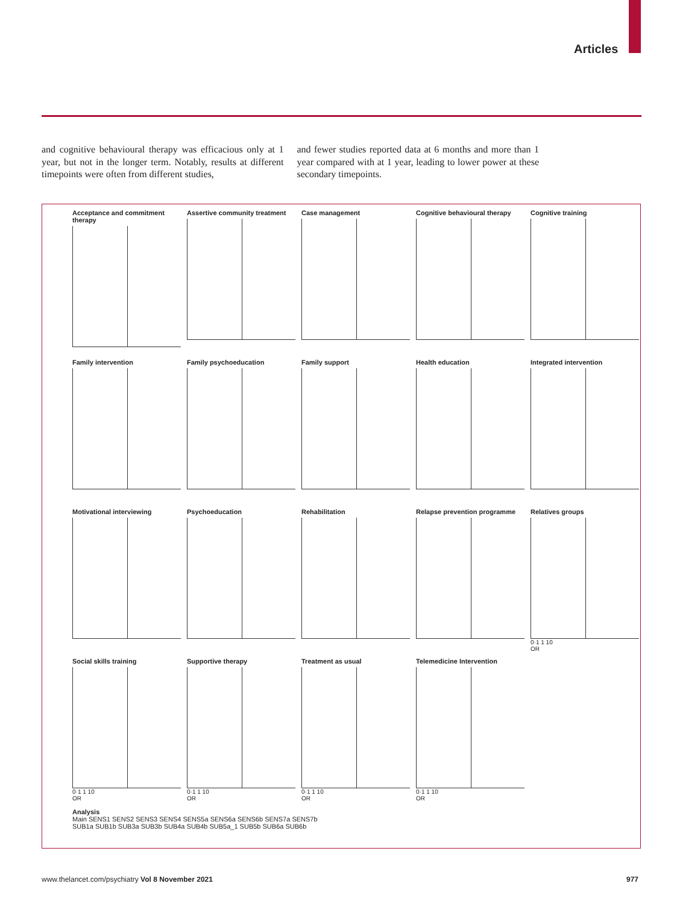Articles
and cognitive behavioural therapy was efficacious only at 1 year, but not in the longer term. Notably, results at different timepoints were often from different studies,
and fewer studies reported data at 6 months and more than 1 year compared with at 1 year, leading to lower power at these secondary timepoints.
Acceptance and commitment therapy
Assertive community treatment
Case management
Cognitive behavioural therapy
Cognitive training
Family intervention
Family psychoeducation
Family support
Health education
Integrated intervention
Motivational interviewing
Psychoeducation
Rehabilitation
Relapse prevention programme
Relatives groups
0·1 1 10
OR
Social skills training
0·1 1 10
OR
Supportive therapy
0·1 1 10
OR
Treatment as usual
0·1 1 10
OR
Telemedicine Intervention
0·1 1 10
OR
Analysis
Main SENS1 SENS2 SENS3 SENS4 SENS5a SENS6a SENS6b SENS7a SENS7b
SUB1a SUB1b SUB3a SUB3b SUB4a SUB4b SUB5a_1 SUB5b SUB6a SUB6b
www.thelancet.com/psychiatry Vol 8 November 2021 977